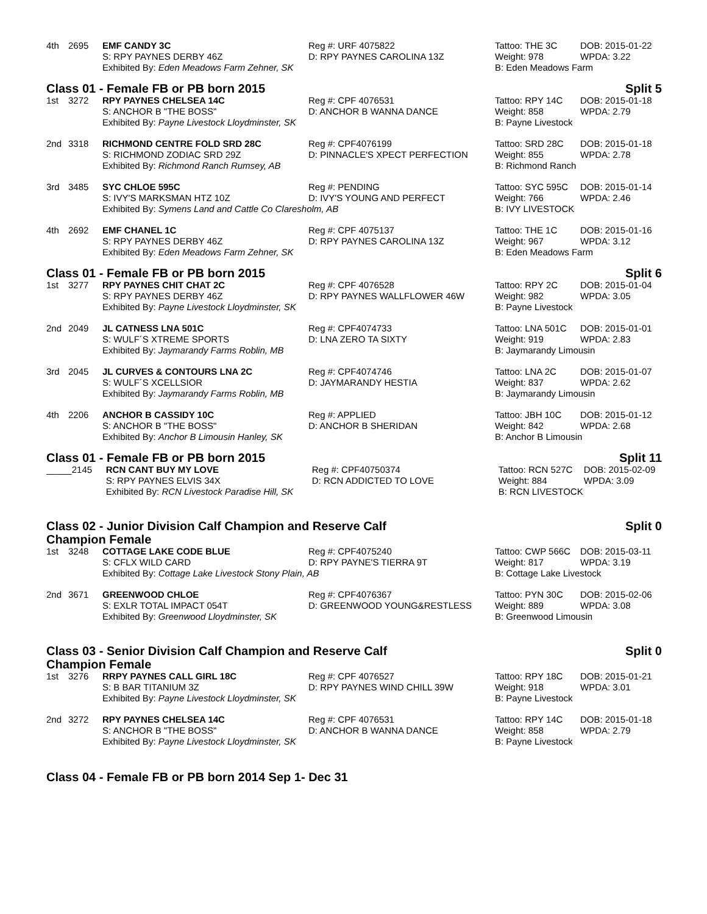| 4th | 2695 | EMF CANDY 3C | Reg #: URF 4075822 | Tattoo: THE 3C | DOB: 2015-01-22 |
| | | S: RPY PAYNES DERBY 46Z | D: RPY PAYNES CAROLINA 13Z | Weight: 978 | WPDA: 3.22 |
| | | Exhibited By: Eden Meadows Farm Zehner, SK | | B: Eden Meadows Farm | |
Class 01 - Female FB or PB born 2015 Split 5
| 1st | 3272 | RPY PAYNES CHELSEA 14C | Reg #: CPF 4076531 | Tattoo: RPY 14C | DOB: 2015-01-18 |
| | | S: ANCHOR B "THE BOSS" | D: ANCHOR B WANNA DANCE | Weight: 858 | WPDA: 2.79 |
| | | Exhibited By: Payne Livestock Lloydminster, SK | | B: Payne Livestock | |
| 2nd | 3318 | RICHMOND CENTRE FOLD SRD 28C | Reg #: CPF4076199 | Tattoo: SRD 28C | DOB: 2015-01-18 |
| | | S: RICHMOND ZODIAC SRD 29Z | D: PINNACLE'S XPECT PERFECTION | Weight: 855 | WPDA: 2.78 |
| | | Exhibited By: Richmond Ranch Rumsey, AB | | B: Richmond Ranch | |
| 3rd | 3485 | SYC CHLOE 595C | Reg #: PENDING | Tattoo: SYC 595C | DOB: 2015-01-14 |
| | | S: IVY'S MARKSMAN HTZ 10Z | D: IVY'S YOUNG AND PERFECT | Weight: 766 | WPDA: 2.46 |
| | | Exhibited By: Symens Land and Cattle Co Claresholm, AB | | B: IVY LIVESTOCK | |
| 4th | 2692 | EMF CHANEL 1C | Reg #: CPF 4075137 | Tattoo: THE 1C | DOB: 2015-01-16 |
| | | S: RPY PAYNES DERBY 46Z | D: RPY PAYNES CAROLINA 13Z | Weight: 967 | WPDA: 3.12 |
| | | Exhibited By: Eden Meadows Farm Zehner, SK | | B: Eden Meadows Farm | |
Class 01 - Female FB or PB born 2015 Split 6
| 1st | 3277 | RPY PAYNES CHIT CHAT 2C | Reg #: CPF 4076528 | Tattoo: RPY 2C | DOB: 2015-01-04 |
| | | S: RPY PAYNES DERBY 46Z | D: RPY PAYNES WALLFLOWER 46W | Weight: 982 | WPDA: 3.05 |
| | | Exhibited By: Payne Livestock Lloydminster, SK | | B: Payne Livestock | |
| 2nd | 2049 | JL CATNESS LNA 501C | Reg #: CPF4074733 | Tattoo: LNA 501C | DOB: 2015-01-01 |
| | | S: WULF´S XTREME SPORTS | D: LNA ZERO TA SIXTY | Weight: 919 | WPDA: 2.83 |
| | | Exhibited By: Jaymarandy Farms Roblin, MB | | B: Jaymarandy Limousin | |
| 3rd | 2045 | JL CURVES & CONTOURS LNA 2C | Reg #: CPF4074746 | Tattoo: LNA 2C | DOB: 2015-01-07 |
| | | S: WULF´S XCELLSIOR | D: JAYMARANDY HESTIA | Weight: 837 | WPDA: 2.62 |
| | | Exhibited By: Jaymarandy Farms Roblin, MB | | B: Jaymarandy Limousin | |
| 4th | 2206 | ANCHOR B CASSIDY 10C | Reg #: APPLIED | Tattoo: JBH 10C | DOB: 2015-01-12 |
| | | S: ANCHOR B "THE BOSS" | D: ANCHOR B SHERIDAN | Weight: 842 | WPDA: 2.68 |
| | | Exhibited By: Anchor B Limousin Hanley, SK | | B: Anchor B Limousin | |
Class 01 - Female FB or PB born 2015 Split 11
| _____ | 2145 | RCN CANT BUY MY LOVE | Reg #: CPF40750374 | Tattoo: RCN 527C | DOB: 2015-02-09 |
| | | S: RPY PAYNES ELVIS 34X | D: RCN ADDICTED TO LOVE | Weight: 884 | WPDA: 3.09 |
| | | Exhibited By: RCN Livestock Paradise Hill, SK | | B: RCN LIVESTOCK | |
Class 02 - Junior Division Calf Champion and Reserve Calf Champion Female Split 0
| 1st | 3248 | COTTAGE LAKE CODE BLUE | Reg #: CPF4075240 | Tattoo: CWP 566C | DOB: 2015-03-11 |
| | | S: CFLX WILD CARD | D: RPY PAYNE'S TIERRA 9T | Weight: 817 | WPDA: 3.19 |
| | | Exhibited By: Cottage Lake Livestock Stony Plain, AB | | B: Cottage Lake Livestock | |
| 2nd | 3671 | GREENWOOD CHLOE | Reg #: CPF4076367 | Tattoo: PYN 30C | DOB: 2015-02-06 |
| | | S: EXLR TOTAL IMPACT 054T | D: GREENWOOD YOUNG&RESTLESS | Weight: 889 | WPDA: 3.08 |
| | | Exhibited By: Greenwood Lloydminster, SK | | B: Greenwood Limousin | |
Class 03 - Senior Division Calf Champion and Reserve Calf Champion Female Split 0
| 1st | 3276 | RRPY PAYNES CALL GIRL 18C | Reg #: CPF 4076527 | Tattoo: RPY 18C | DOB: 2015-01-21 |
| | | S: B BAR TITANIUM 3Z | D: RPY PAYNES WIND CHILL 39W | Weight: 918 | WPDA: 3.01 |
| | | Exhibited By: Payne Livestock Lloydminster, SK | | B: Payne Livestock | |
| 2nd | 3272 | RPY PAYNES CHELSEA 14C | Reg #: CPF 4076531 | Tattoo: RPY 14C | DOB: 2015-01-18 |
| | | S: ANCHOR B "THE BOSS" | D: ANCHOR B WANNA DANCE | Weight: 858 | WPDA: 2.79 |
| | | Exhibited By: Payne Livestock Lloydminster, SK | | B: Payne Livestock | |
Class 04 - Female FB or PB born 2014 Sep 1- Dec 31